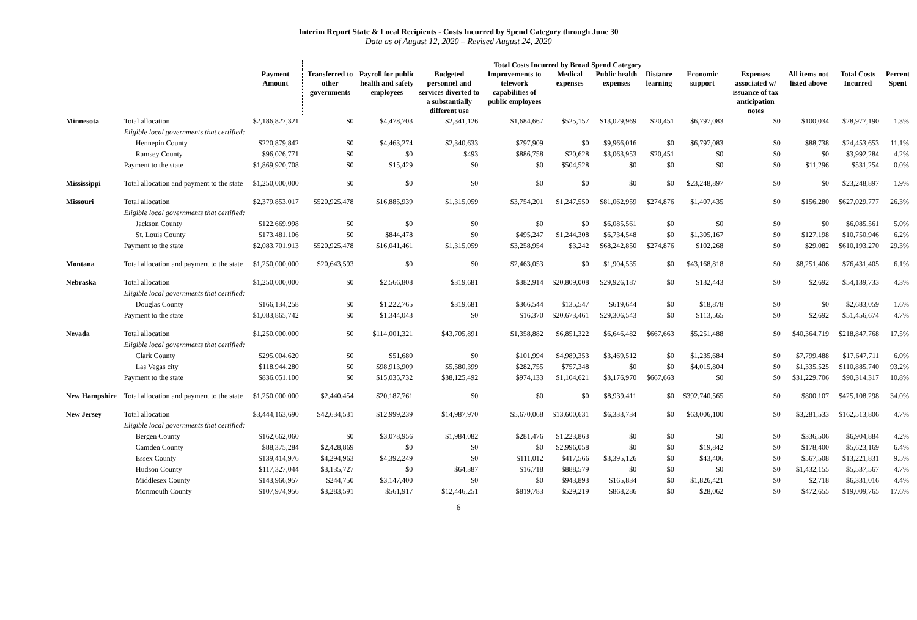Interim Report State & Local Recipients - Costs Incurred by Spend Category through June 30
Data as of August 12, 2020 – Revised August 24, 2020
| | | | Total Costs Incurred by Broad Spend Category | | | | | | | | | | | |
| --- | --- | --- | --- | --- | --- | --- | --- | --- | --- | --- | --- | --- | --- | --- |
| | | Payment Amount | Transferred to other governments | Payroll for public health and safety employees | Budgeted personnel and services diverted to a substantially different use | Improvements to telework capabilities of public employees | Medical expenses | Public health expenses | Distance learning | Economic support | Expenses associated w/ issuance of tax anticipation notes | All items not listed above | Total Costs Incurred | Percent Spent |
| Minnesota | Total allocation | $2,186,827,321 | $0 | $4,478,703 | $2,341,126 | $1,684,667 | $525,157 | $13,029,969 | $20,451 | $6,797,083 | $0 | $100,034 | $28,977,190 | 1.3% |
| | Eligible local governments that certified: | | | | | | | | | | | | | |
| | Hennepin County | $220,879,842 | $0 | $4,463,274 | $2,340,633 | $797,909 | $0 | $9,966,016 | $0 | $6,797,083 | $0 | $88,738 | $24,453,653 | 11.1% |
| | Ramsey County | $96,026,771 | $0 | $0 | $493 | $886,758 | $20,628 | $3,063,953 | $20,451 | $0 | $0 | $0 | $3,992,284 | 4.2% |
| | Payment to the state | $1,869,920,708 | $0 | $15,429 | $0 | $0 | $504,528 | $0 | $0 | $0 | $0 | $11,296 | $531,254 | 0.0% |
| Mississippi | Total allocation and payment to the state | $1,250,000,000 | $0 | $0 | $0 | $0 | $0 | $0 | $0 | $23,248,897 | $0 | $0 | $23,248,897 | 1.9% |
| Missouri | Total allocation | $2,379,853,017 | $520,925,478 | $16,885,939 | $1,315,059 | $3,754,201 | $1,247,550 | $81,062,959 | $274,876 | $1,407,435 | $0 | $156,280 | $627,029,777 | 26.3% |
| | Eligible local governments that certified: | | | | | | | | | | | | | |
| | Jackson County | $122,669,998 | $0 | $0 | $0 | $0 | $0 | $6,085,561 | $0 | $0 | $0 | $0 | $6,085,561 | 5.0% |
| | St. Louis County | $173,481,106 | $0 | $844,478 | $0 | $495,247 | $1,244,308 | $6,734,548 | $0 | $1,305,167 | $0 | $127,198 | $10,750,946 | 6.2% |
| | Payment to the state | $2,083,701,913 | $520,925,478 | $16,041,461 | $1,315,059 | $3,258,954 | $3,242 | $68,242,850 | $274,876 | $102,268 | $0 | $29,082 | $610,193,270 | 29.3% |
| Montana | Total allocation and payment to the state | $1,250,000,000 | $20,643,593 | $0 | $0 | $2,463,053 | $0 | $1,904,535 | $0 | $43,168,818 | $0 | $8,251,406 | $76,431,405 | 6.1% |
| Nebraska | Total allocation | $1,250,000,000 | $0 | $2,566,808 | $319,681 | $382,914 | $20,809,008 | $29,926,187 | $0 | $132,443 | $0 | $2,692 | $54,139,733 | 4.3% |
| | Eligible local governments that certified: | | | | | | | | | | | | | |
| | Douglas County | $166,134,258 | $0 | $1,222,765 | $319,681 | $366,544 | $135,547 | $619,644 | $0 | $18,878 | $0 | $0 | $2,683,059 | 1.6% |
| | Payment to the state | $1,083,865,742 | $0 | $1,344,043 | $0 | $16,370 | $20,673,461 | $29,306,543 | $0 | $113,565 | $0 | $2,692 | $51,456,674 | 4.7% |
| Nevada | Total allocation | $1,250,000,000 | $0 | $114,001,321 | $43,705,891 | $1,358,882 | $6,851,322 | $6,646,482 | $667,663 | $5,251,488 | $0 | $40,364,719 | $218,847,768 | 17.5% |
| | Eligible local governments that certified: | | | | | | | | | | | | | |
| | Clark County | $295,004,620 | $0 | $51,680 | $0 | $101,994 | $4,989,353 | $3,469,512 | $0 | $1,235,684 | $0 | $7,799,488 | $17,647,711 | 6.0% |
| | Las Vegas city | $118,944,280 | $0 | $98,913,909 | $5,580,399 | $282,755 | $757,348 | $0 | $0 | $4,015,804 | $0 | $1,335,525 | $110,885,740 | 93.2% |
| | Payment to the state | $836,051,100 | $0 | $15,035,732 | $38,125,492 | $974,133 | $1,104,621 | $3,176,970 | $667,663 | $0 | $0 | $31,229,706 | $90,314,317 | 10.8% |
| New Hampshire | Total allocation and payment to the state | $1,250,000,000 | $2,440,454 | $20,187,761 | $0 | $0 | $0 | $8,939,411 | $0 | $392,740,565 | $0 | $800,107 | $425,108,298 | 34.0% |
| New Jersey | Total allocation | $3,444,163,690 | $42,634,531 | $12,999,239 | $14,987,970 | $5,670,068 | $13,600,631 | $6,333,734 | $0 | $63,006,100 | $0 | $3,281,533 | $162,513,806 | 4.7% |
| | Eligible local governments that certified: | | | | | | | | | | | | | |
| | Bergen County | $162,662,060 | $0 | $3,078,956 | $1,984,082 | $281,476 | $1,223,863 | $0 | $0 | $0 | $0 | $336,506 | $6,904,884 | 4.2% |
| | Camden County | $88,375,284 | $2,428,869 | $0 | $0 | $0 | $2,996,058 | $0 | $0 | $19,842 | $0 | $178,400 | $5,623,169 | 6.4% |
| | Essex County | $139,414,976 | $4,294,963 | $4,392,249 | $0 | $111,012 | $417,566 | $3,395,126 | $0 | $43,406 | $0 | $567,508 | $13,221,831 | 9.5% |
| | Hudson County | $117,327,044 | $3,135,727 | $0 | $64,387 | $16,718 | $888,579 | $0 | $0 | $0 | $0 | $1,432,155 | $5,537,567 | 4.7% |
| | Middlesex County | $143,966,957 | $244,750 | $3,147,400 | $0 | $0 | $943,893 | $165,834 | $0 | $1,826,421 | $0 | $2,718 | $6,331,016 | 4.4% |
| | Monmouth County | $107,974,956 | $3,283,591 | $561,917 | $12,446,251 | $819,783 | $529,219 | $868,286 | $0 | $28,062 | $0 | $472,655 | $19,009,765 | 17.6% |
6